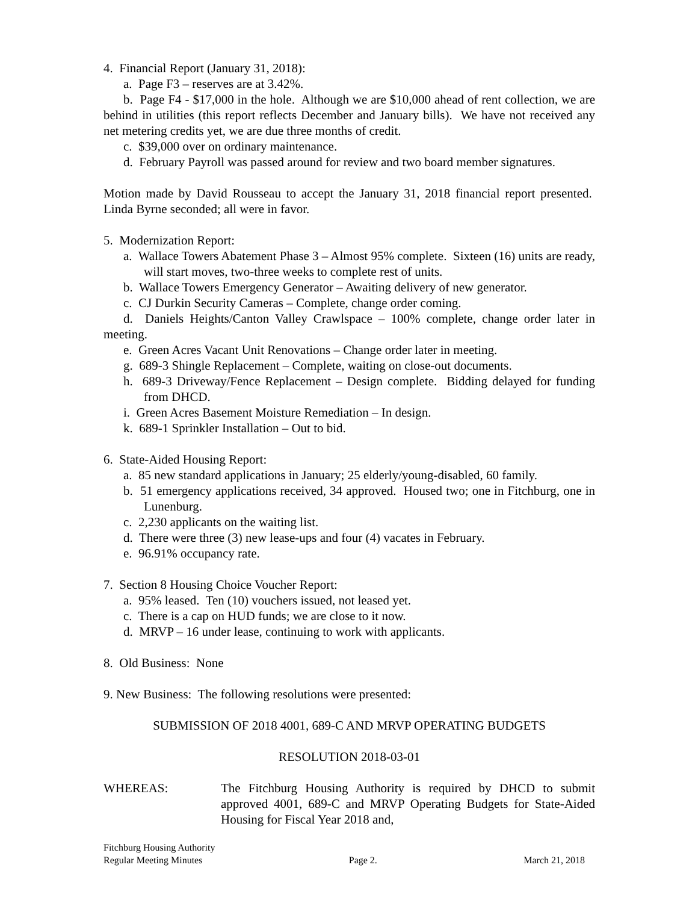4. Financial Report (January 31, 2018):
a. Page F3 – reserves are at 3.42%.
b. Page F4 - $17,000 in the hole. Although we are $10,000 ahead of rent collection, we are behind in utilities (this report reflects December and January bills). We have not received any net metering credits yet, we are due three months of credit.
c. $39,000 over on ordinary maintenance.
d. February Payroll was passed around for review and two board member signatures.
Motion made by David Rousseau to accept the January 31, 2018 financial report presented. Linda Byrne seconded; all were in favor.
5. Modernization Report:
a. Wallace Towers Abatement Phase 3 – Almost 95% complete. Sixteen (16) units are ready, will start moves, two-three weeks to complete rest of units.
b. Wallace Towers Emergency Generator – Awaiting delivery of new generator.
c. CJ Durkin Security Cameras – Complete, change order coming.
d. Daniels Heights/Canton Valley Crawlspace – 100% complete, change order later in meeting.
e. Green Acres Vacant Unit Renovations – Change order later in meeting.
g. 689-3 Shingle Replacement – Complete, waiting on close-out documents.
h. 689-3 Driveway/Fence Replacement – Design complete. Bidding delayed for funding from DHCD.
i. Green Acres Basement Moisture Remediation – In design.
k. 689-1 Sprinkler Installation – Out to bid.
6. State-Aided Housing Report:
a. 85 new standard applications in January; 25 elderly/young-disabled, 60 family.
b. 51 emergency applications received, 34 approved. Housed two; one in Fitchburg, one in Lunenburg.
c. 2,230 applicants on the waiting list.
d. There were three (3) new lease-ups and four (4) vacates in February.
e. 96.91% occupancy rate.
7. Section 8 Housing Choice Voucher Report:
a. 95% leased. Ten (10) vouchers issued, not leased yet.
c. There is a cap on HUD funds; we are close to it now.
d. MRVP – 16 under lease, continuing to work with applicants.
8. Old Business: None
9. New Business: The following resolutions were presented:
SUBMISSION OF 2018 4001, 689-C AND MRVP OPERATING BUDGETS
RESOLUTION 2018-03-01
WHEREAS: The Fitchburg Housing Authority is required by DHCD to submit approved 4001, 689-C and MRVP Operating Budgets for State-Aided Housing for Fiscal Year 2018 and,
Fitchburg Housing Authority
Regular Meeting Minutes Page 2. March 21, 2018